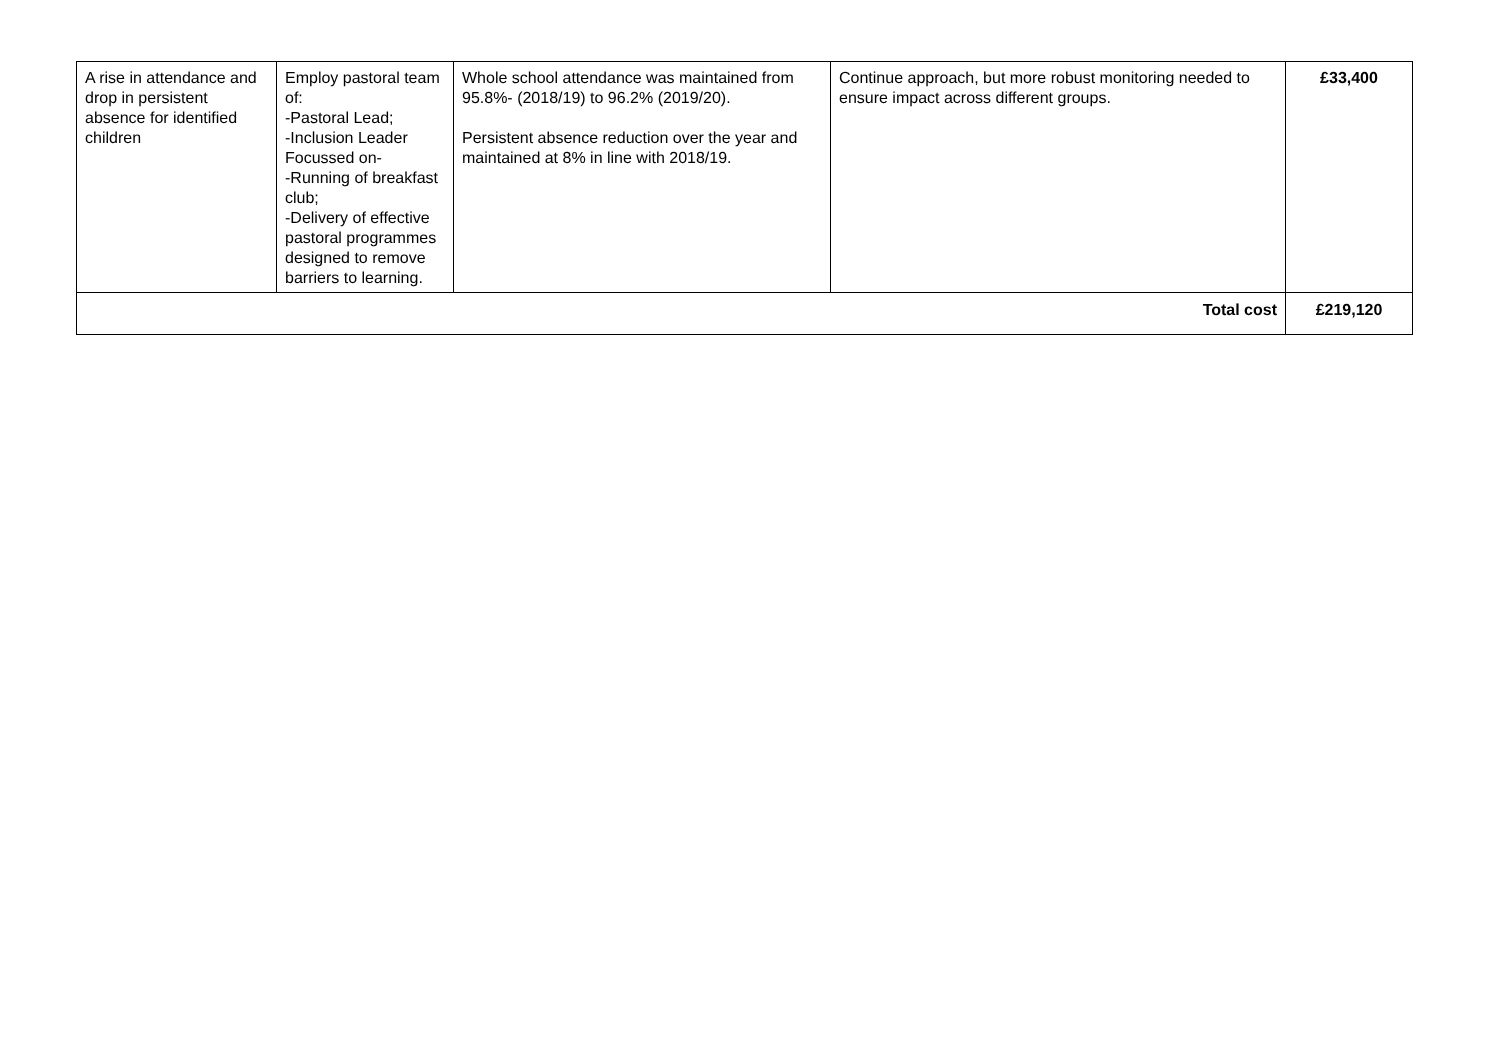| A rise in attendance and drop in persistent absence for identified children | Employ pastoral team of: -Pastoral Lead; -Inclusion Leader Focussed on- -Running of breakfast club; -Delivery of effective pastoral programmes designed to remove barriers to learning. | Whole school attendance was maintained from 95.8%- (2018/19) to 96.2% (2019/20). Persistent absence reduction over the year and maintained at 8% in line with 2018/19. | Continue approach, but more robust monitoring needed to ensure impact across different groups. | £33,400 |
| Total cost | | | | £219,120 |